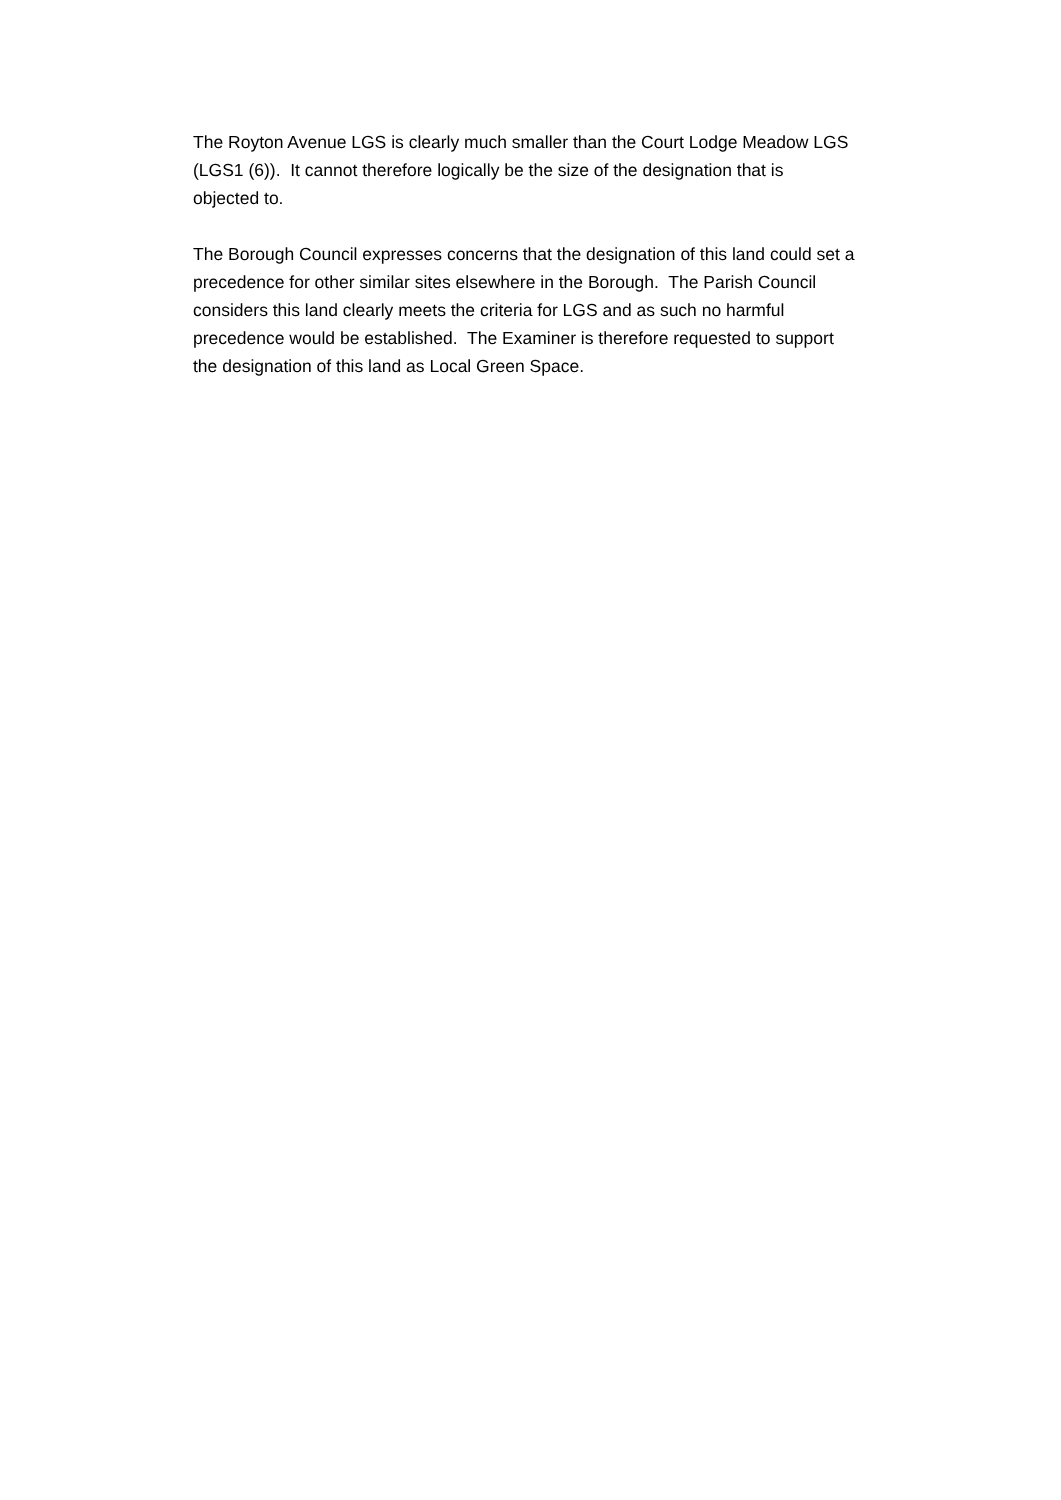The Royton Avenue LGS is clearly much smaller than the Court Lodge Meadow LGS
(LGS1 (6)). It cannot therefore logically be the size of the designation that is
objected to.
The Borough Council expresses concerns that the designation of this land could set a
precedence for other similar sites elsewhere in the Borough. The Parish Council
considers this land clearly meets the criteria for LGS and as such no harmful
precedence would be established. The Examiner is therefore requested to support
the designation of this land as Local Green Space.